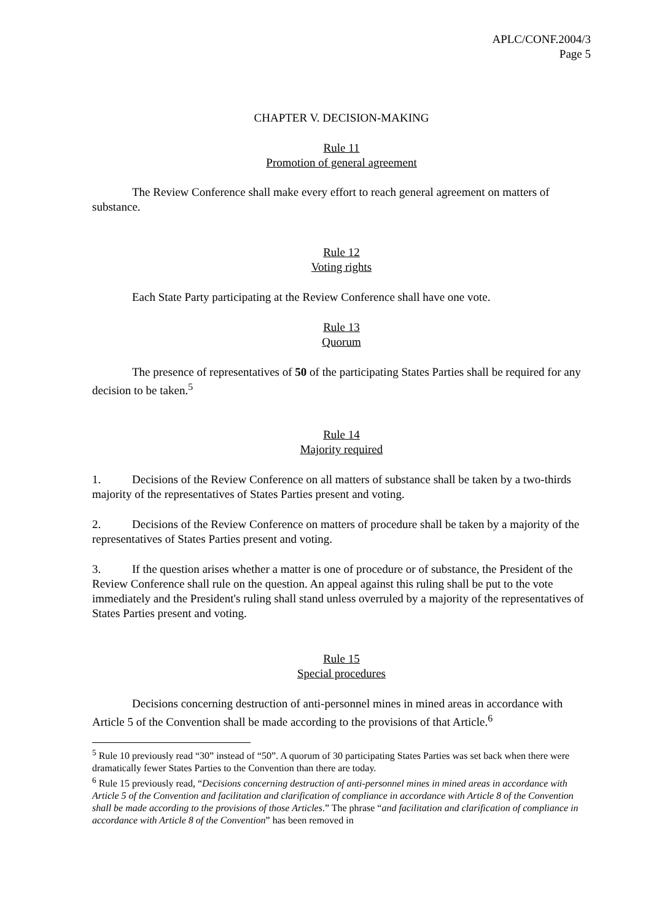APLC/CONF.2004/3
Page 5
CHAPTER V. DECISION-MAKING
Rule 11
Promotion of general agreement
The Review Conference shall make every effort to reach general agreement on matters of substance.
Rule 12
Voting rights
Each State Party participating at the Review Conference shall have one vote.
Rule 13
Quorum
The presence of representatives of 50 of the participating States Parties shall be required for any decision to be taken.<sup>5</sup>
Rule 14
Majority required
1. Decisions of the Review Conference on all matters of substance shall be taken by a two-thirds majority of the representatives of States Parties present and voting.
2. Decisions of the Review Conference on matters of procedure shall be taken by a majority of the representatives of States Parties present and voting.
3. If the question arises whether a matter is one of procedure or of substance, the President of the Review Conference shall rule on the question. An appeal against this ruling shall be put to the vote immediately and the President's ruling shall stand unless overruled by a majority of the representatives of States Parties present and voting.
Rule 15
Special procedures
Decisions concerning destruction of anti-personnel mines in mined areas in accordance with Article 5 of the Convention shall be made according to the provisions of that Article.<sup>6</sup>
<sup>5</sup> Rule 10 previously read “30” instead of “50”. A quorum of 30 participating States Parties was set back when there were dramatically fewer States Parties to the Convention than there are today.
<sup>6</sup> Rule 15 previously read, “Decisions concerning destruction of anti-personnel mines in mined areas in accordance with Article 5 of the Convention and facilitation and clarification of compliance in accordance with Article 8 of the Convention shall be made according to the provisions of those Articles.” The phrase “and facilitation and clarification of compliance in accordance with Article 8 of the Convention” has been removed in